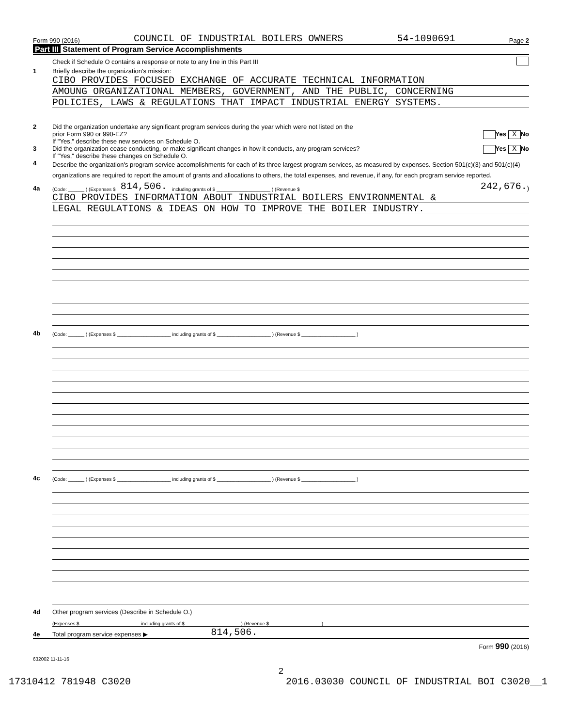Form 990 (2016) COUNCIL OF INDUSTRIAL BOILERS OWNERS 54-1090691 Page 2
Part III Statement of Program Service Accomplishments
Check if Schedule O contains a response or note to any line in this Part III
1 Briefly describe the organization's mission:
CIBO PROVIDES FOCUSED EXCHANGE OF ACCURATE TECHNICAL INFORMATION
AMOUNG ORGANIZATIONAL MEMBERS, GOVERNMENT, AND THE PUBLIC, CONCERNING
POLICIES, LAWS & REGULATIONS THAT IMPACT INDUSTRIAL ENERGY SYSTEMS.
2 Did the organization undertake any significant program services during the year which were not listed on the
prior Form 990 or 990-EZ? Yes X No
If "Yes," describe these new services on Schedule O.
3 Did the organization cease conducting, or make significant changes in how it conducts, any program services? Yes X No
If "Yes," describe these changes on Schedule O.
4
Describe the organization's program service accomplishments for each of its three largest program services, as measured by expenses. Section 501(c)(3) and 501(c)(4) organizations are required to report the amount of grants and allocations to others, the total expenses, and revenue, if any, for each program service reported.
4a (Code: ______ ) (Expenses $ 814,506. including grants of $ ____________________ ) (Revenue $ 242,676.)
CIBO PROVIDES INFORMATION ABOUT INDUSTRIAL BOILERS ENVIRONMENTAL &
LEGAL REGULATIONS & IDEAS ON HOW TO IMPROVE THE BOILER INDUSTRY.
4b (Code: ______ ) (Expenses $ ____________________ including grants of $ ____________________ ) (Revenue $ ____________________ )
4c (Code: ______ ) (Expenses $ ____________________ including grants of $ ____________________ ) (Revenue $ ____________________ )
4d Other program services (Describe in Schedule O.)
(Expenses $ including grants of $ ) (Revenue $ )
4e Total program service expenses ▶ 814,506.
Form 990 (2016)
632002 11-11-16
2
17310412 781948 C3020 2016.03030 COUNCIL OF INDUSTRIAL BOI C3020__1